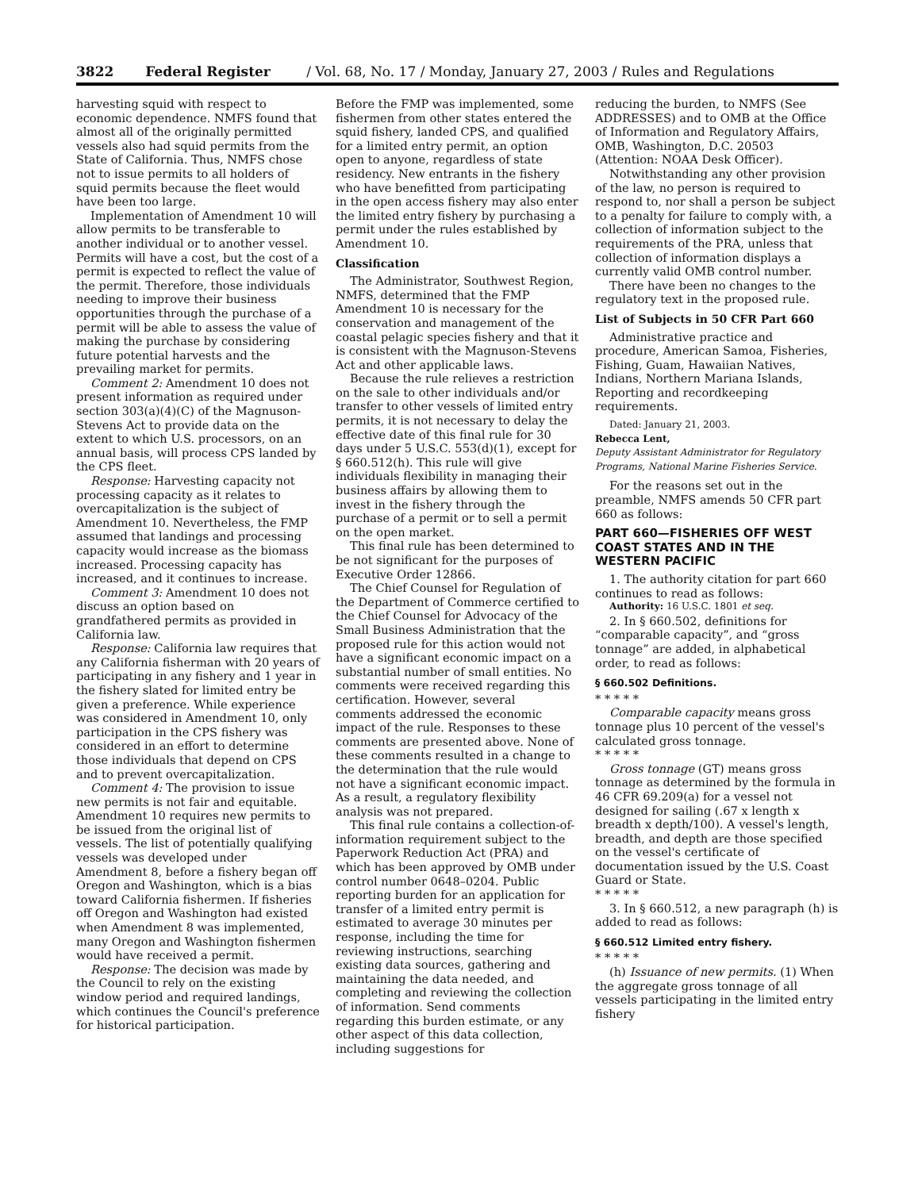3822 Federal Register / Vol. 68, No. 17 / Monday, January 27, 2003 / Rules and Regulations
harvesting squid with respect to economic dependence. NMFS found that almost all of the originally permitted vessels also had squid permits from the State of California. Thus, NMFS chose not to issue permits to all holders of squid permits because the fleet would have been too large.
Implementation of Amendment 10 will allow permits to be transferable to another individual or to another vessel. Permits will have a cost, but the cost of a permit is expected to reflect the value of the permit. Therefore, those individuals needing to improve their business opportunities through the purchase of a permit will be able to assess the value of making the purchase by considering future potential harvests and the prevailing market for permits.
Comment 2: Amendment 10 does not present information as required under section 303(a)(4)(C) of the Magnuson-Stevens Act to provide data on the extent to which U.S. processors, on an annual basis, will process CPS landed by the CPS fleet.
Response: Harvesting capacity not processing capacity as it relates to overcapitalization is the subject of Amendment 10. Nevertheless, the FMP assumed that landings and processing capacity would increase as the biomass increased. Processing capacity has increased, and it continues to increase.
Comment 3: Amendment 10 does not discuss an option based on grandfathered permits as provided in California law.
Response: California law requires that any California fisherman with 20 years of participating in any fishery and 1 year in the fishery slated for limited entry be given a preference. While experience was considered in Amendment 10, only participation in the CPS fishery was considered in an effort to determine those individuals that depend on CPS and to prevent overcapitalization.
Comment 4: The provision to issue new permits is not fair and equitable. Amendment 10 requires new permits to be issued from the original list of vessels. The list of potentially qualifying vessels was developed under Amendment 8, before a fishery began off Oregon and Washington, which is a bias toward California fishermen. If fisheries off Oregon and Washington had existed when Amendment 8 was implemented, many Oregon and Washington fishermen would have received a permit.
Response: The decision was made by the Council to rely on the existing window period and required landings, which continues the Council's preference for historical participation.
Before the FMP was implemented, some fishermen from other states entered the squid fishery, landed CPS, and qualified for a limited entry permit, an option open to anyone, regardless of state residency. New entrants in the fishery who have benefitted from participating in the open access fishery may also enter the limited entry fishery by purchasing a permit under the rules established by Amendment 10.
Classification
The Administrator, Southwest Region, NMFS, determined that the FMP Amendment 10 is necessary for the conservation and management of the coastal pelagic species fishery and that it is consistent with the Magnuson-Stevens Act and other applicable laws.
Because the rule relieves a restriction on the sale to other individuals and/or transfer to other vessels of limited entry permits, it is not necessary to delay the effective date of this final rule for 30 days under 5 U.S.C. 553(d)(1), except for § 660.512(h). This rule will give individuals flexibility in managing their business affairs by allowing them to invest in the fishery through the purchase of a permit or to sell a permit on the open market.
This final rule has been determined to be not significant for the purposes of Executive Order 12866.
The Chief Counsel for Regulation of the Department of Commerce certified to the Chief Counsel for Advocacy of the Small Business Administration that the proposed rule for this action would not have a significant economic impact on a substantial number of small entities. No comments were received regarding this certification. However, several comments addressed the economic impact of the rule. Responses to these comments are presented above. None of these comments resulted in a change to the determination that the rule would not have a significant economic impact. As a result, a regulatory flexibility analysis was not prepared.
This final rule contains a collection-of-information requirement subject to the Paperwork Reduction Act (PRA) and which has been approved by OMB under control number 0648–0204. Public reporting burden for an application for transfer of a limited entry permit is estimated to average 30 minutes per response, including the time for reviewing instructions, searching existing data sources, gathering and maintaining the data needed, and completing and reviewing the collection of information. Send comments regarding this burden estimate, or any other aspect of this data collection, including suggestions for
reducing the burden, to NMFS (See ADDRESSES) and to OMB at the Office of Information and Regulatory Affairs, OMB, Washington, D.C. 20503 (Attention: NOAA Desk Officer).
Notwithstanding any other provision of the law, no person is required to respond to, nor shall a person be subject to a penalty for failure to comply with, a collection of information subject to the requirements of the PRA, unless that collection of information displays a currently valid OMB control number.
There have been no changes to the regulatory text in the proposed rule.
List of Subjects in 50 CFR Part 660
Administrative practice and procedure, American Samoa, Fisheries, Fishing, Guam, Hawaiian Natives, Indians, Northern Mariana Islands, Reporting and recordkeeping requirements.
Dated: January 21, 2003.
Rebecca Lent,
Deputy Assistant Administrator for Regulatory Programs, National Marine Fisheries Service.
For the reasons set out in the preamble, NMFS amends 50 CFR part 660 as follows:
PART 660—FISHERIES OFF WEST COAST STATES AND IN THE WESTERN PACIFIC
1. The authority citation for part 660 continues to read as follows:
Authority: 16 U.S.C. 1801 et seq.
2. In § 660.502, definitions for “comparable capacity”, and “gross tonnage” are added, in alphabetical order, to read as follows:
§ 660.502 Definitions.
* * * * *
Comparable capacity means gross tonnage plus 10 percent of the vessel's calculated gross tonnage.
* * * * *
Gross tonnage (GT) means gross tonnage as determined by the formula in 46 CFR 69.209(a) for a vessel not designed for sailing (.67 x length x breadth x depth/100). A vessel's length, breadth, and depth are those specified on the vessel's certificate of documentation issued by the U.S. Coast Guard or State.
* * * * *
3. In § 660.512, a new paragraph (h) is added to read as follows:
§ 660.512 Limited entry fishery.
* * * * *
(h) Issuance of new permits. (1) When the aggregate gross tonnage of all vessels participating in the limited entry fishery